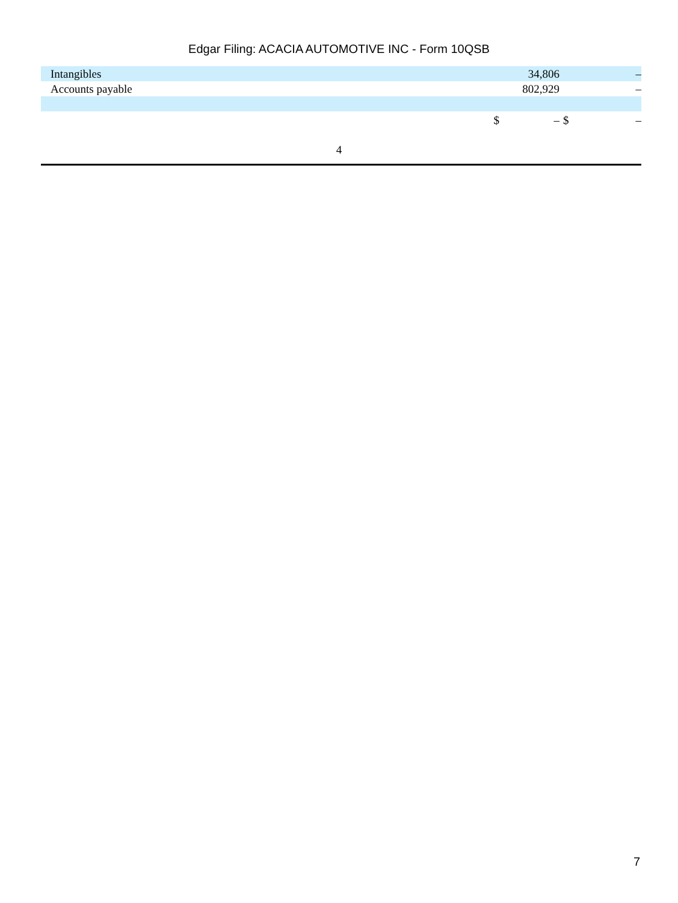Edgar Filing: ACACIA AUTOMOTIVE INC - Form 10QSB
| Intangibles | | 34,806 | | – |
| Accounts payable | | 802,929 | | – |
| | $ | – | $ | – |
4
7